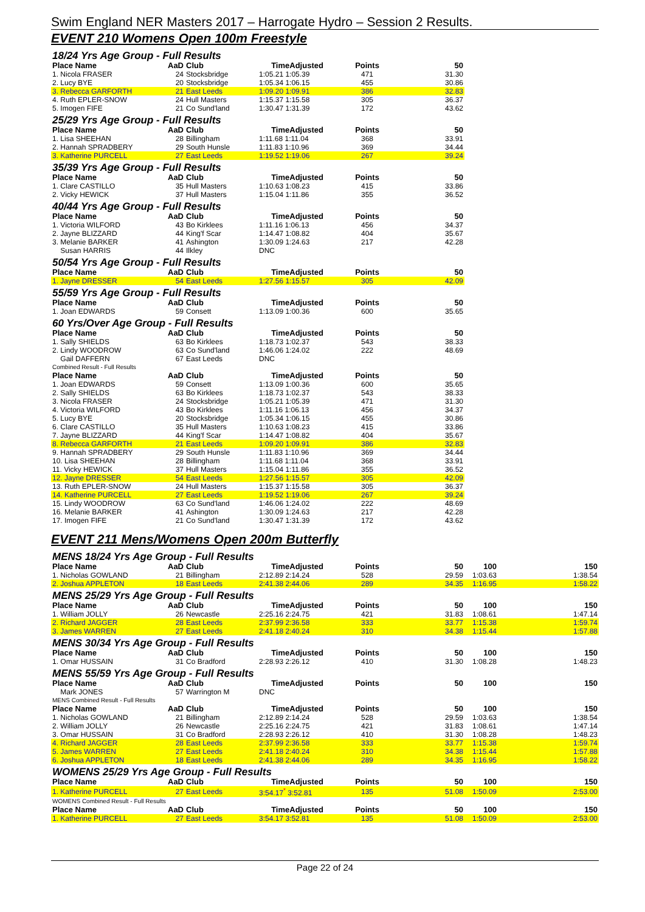Swim England NER Masters 2017 – Harrogate Hydro – Session 2 Results.
EVENT 210 Womens Open 100m Freestyle
| 18/24 Yrs Age Group - Full Results | | | | | | |
| Place Name | AaD | Club | TimeAdjusted | Points | 50 | |
| 1. Nicola FRASER | 24 | Stocksbridge | 1:05.21 1:05.39 | 471 | 31.30 | |
| 2. Lucy BYE | 20 | Stocksbridge | 1:05.34 1:06.15 | 455 | 30.86 | |
| 3. Rebecca GARFORTH | 21 | East Leeds | 1:09.20 1:09.91 | 386 | 32.83 | |
| 4. Ruth EPLER-SNOW | 24 | Hull Masters | 1:15.37 1:15.58 | 305 | 36.37 | |
| 5. Imogen FIFE | 21 | Co Sund'land | 1:30.47 1:31.39 | 172 | 43.62 | |
| 25/29 Yrs Age Group - Full Results | | | | | | |
| Place Name | AaD | Club | TimeAdjusted | Points | 50 | |
| 1. Lisa SHEEHAN | 28 | Billingham | 1:11.68 1:11.04 | 368 | 33.91 | |
| 2. Hannah SPRADBERY | 29 | South Hunsle | 1:11.83 1:10.96 | 369 | 34.44 | |
| 3. Katherine PURCELL | 27 | East Leeds | 1:19.52 1:19.06 | 267 | 39.24 | |
| 35/39 Yrs Age Group - Full Results | | | | | | |
| Place Name | AaD | Club | TimeAdjusted | Points | 50 | |
| 1. Clare CASTILLO | 35 | Hull Masters | 1:10.63 1:08.23 | 415 | 33.86 | |
| 2. Vicky HEWICK | 37 | Hull Masters | 1:15.04 1:11.86 | 355 | 36.52 | |
| 40/44 Yrs Age Group - Full Results | | | | | | |
| Place Name | AaD | Club | TimeAdjusted | Points | 50 | |
| 1. Victoria WILFORD | 43 | Bo Kirklees | 1:11.16 1:06.13 | 456 | 34.37 | |
| 2. Jayne BLIZZARD | 44 | King'f Scar | 1:14.47 1:08.82 | 404 | 35.67 | |
| 3. Melanie BARKER | 41 | Ashington | 1:30.09 1:24.63 | 217 | 42.28 | |
| Susan HARRIS | 44 | Ilkley | DNC | | | |
| 50/54 Yrs Age Group - Full Results | | | | | | |
| Place Name | AaD | Club | TimeAdjusted | Points | 50 | |
| 1. Jayne DRESSER | 54 | East Leeds | 1:27.56 1:15.57 | 305 | 42.09 | |
| 55/59 Yrs Age Group - Full Results | | | | | | |
| Place Name | AaD | Club | TimeAdjusted | Points | 50 | |
| 1. Joan EDWARDS | 59 | Consett | 1:13.09 1:00.36 | 600 | 35.65 | |
| 60 Yrs/Over Age Group - Full Results | | | | | | |
| Place Name | AaD | Club | TimeAdjusted | Points | 50 | |
| 1. Sally SHIELDS | 63 | Bo Kirklees | 1:18.73 1:02.37 | 543 | 38.33 | |
| 2. Lindy WOODROW | 63 | Co Sund'land | 1:46.06 1:24.02 | 222 | 48.69 | |
| Gail DAFFERN | 67 | East Leeds | DNC | | | |
| Combined Result - Full Results | | | | | | |
| Place Name | AaD | Club | TimeAdjusted | Points | 50 | |
| 1. Joan EDWARDS | 59 | Consett | 1:13.09 1:00.36 | 600 | 35.65 | |
| 2. Sally SHIELDS | 63 | Bo Kirklees | 1:18.73 1:02.37 | 543 | 38.33 | |
| 3. Nicola FRASER | 24 | Stocksbridge | 1:05.21 1:05.39 | 471 | 31.30 | |
| 4. Victoria WILFORD | 43 | Bo Kirklees | 1:11.16 1:06.13 | 456 | 34.37 | |
| 5. Lucy BYE | 20 | Stocksbridge | 1:05.34 1:06.15 | 455 | 30.86 | |
| 6. Clare CASTILLO | 35 | Hull Masters | 1:10.63 1:08.23 | 415 | 33.86 | |
| 7. Jayne BLIZZARD | 44 | King'f Scar | 1:14.47 1:08.82 | 404 | 35.67 | |
| 8. Rebecca GARFORTH | 21 | East Leeds | 1:09.20 1:09.91 | 386 | 32.83 | |
| 9. Hannah SPRADBERY | 29 | South Hunsle | 1:11.83 1:10.96 | 369 | 34.44 | |
| 10. Lisa SHEEHAN | 28 | Billingham | 1:11.68 1:11.04 | 368 | 33.91 | |
| 11. Vicky HEWICK | 37 | Hull Masters | 1:15.04 1:11.86 | 355 | 36.52 | |
| 12. Jayne DRESSER | 54 | East Leeds | 1:27.56 1:15.57 | 305 | 42.09 | |
| 13. Ruth EPLER-SNOW | 24 | Hull Masters | 1:15.37 1:15.58 | 305 | 36.37 | |
| 14. Katherine PURCELL | 27 | East Leeds | 1:19.52 1:19.06 | 267 | 39.24 | |
| 15. Lindy WOODROW | 63 | Co Sund'land | 1:46.06 1:24.02 | 222 | 48.69 | |
| 16. Melanie BARKER | 41 | Ashington | 1:30.09 1:24.63 | 217 | 42.28 | |
| 17. Imogen FIFE | 21 | Co Sund'land | 1:30.47 1:31.39 | 172 | 43.62 | |
EVENT 211 Mens/Womens Open 200m Butterfly
| MENS 18/24 Yrs Age Group - Full Results | | | | | | | |
| Place Name | AaD | Club | TimeAdjusted | Points | 50 | 100 | 150 |
| 1. Nicholas GOWLAND | 21 | Billingham | 2:12.89 2:14.24 | 528 | 29.59 | 1:03.63 | 1:38.54 |
| 2. Joshua APPLETON | 18 | East Leeds | 2:41.38 2:44.06 | 289 | 34.35 | 1:16.95 | 1:58.22 |
| MENS 25/29 Yrs Age Group - Full Results | | | | | | | |
| Place Name | AaD | Club | TimeAdjusted | Points | 50 | 100 | 150 |
| 1. William JOLLY | 26 | Newcastle | 2:25.16 2:24.75 | 421 | 31.83 | 1:08.61 | 1:47.14 |
| 2. Richard JAGGER | 28 | East Leeds | 2:37.99 2:36.58 | 333 | 33.77 | 1:15.38 | 1:59.74 |
| 3. James WARREN | 27 | East Leeds | 2:41.18 2:40.24 | 310 | 34.38 | 1:15.44 | 1:57.88 |
| MENS 30/34 Yrs Age Group - Full Results | | | | | | | |
| Place Name | AaD | Club | TimeAdjusted | Points | 50 | 100 | 150 |
| 1. Omar HUSSAIN | 31 | Co Bradford | 2:28.93 2:26.12 | 410 | 31.30 | 1:08.28 | 1:48.23 |
| MENS 55/59 Yrs Age Group - Full Results | | | | | | | |
| Place Name | AaD | Club | TimeAdjusted | Points | 50 | 100 | 150 |
| Mark JONES | 57 | Warrington M | DNC | | | | |
| MENS Combined Result - Full Results | | | | | | | |
| Place Name | AaD | Club | TimeAdjusted | Points | 50 | 100 | 150 |
| 1. Nicholas GOWLAND | 21 | Billingham | 2:12.89 2:14.24 | 528 | 29.59 | 1:03.63 | 1:38.54 |
| 2. William JOLLY | 26 | Newcastle | 2:25.16 2:24.75 | 421 | 31.83 | 1:08.61 | 1:47.14 |
| 3. Omar HUSSAIN | 31 | Co Bradford | 2:28.93 2:26.12 | 410 | 31.30 | 1:08.28 | 1:48.23 |
| 4. Richard JAGGER | 28 | East Leeds | 2:37.99 2:36.58 | 333 | 33.77 | 1:15.38 | 1:59.74 |
| 5. James WARREN | 27 | East Leeds | 2:41.18 2:40.24 | 310 | 34.38 | 1:15.44 | 1:57.88 |
| 6. Joshua APPLETON | 18 | East Leeds | 2:41.38 2:44.06 | 289 | 34.35 | 1:16.95 | 1:58.22 |
| WOMENS 25/29 Yrs Age Group - Full Results | | | | | | | |
| Place Name | AaD | Club | TimeAdjusted | Points | 50 | 100 | 150 |
| 1. Katherine PURCELL | 27 | East Leeds | 3:54.17<sup>*</sup> 3:52.81 | 135 | 51.08 | 1:50.09 | 2:53.00 |
| WOMENS Combined Result - Full Results | | | | | | | |
| Place Name | AaD | Club | TimeAdjusted | Points | 50 | 100 | 150 |
| 1. Katherine PURCELL | 27 | East Leeds | 3:54.17 3:52.81 | 135 | 51.08 | 1:50.09 | 2:53.00 |
Page 22 of 24